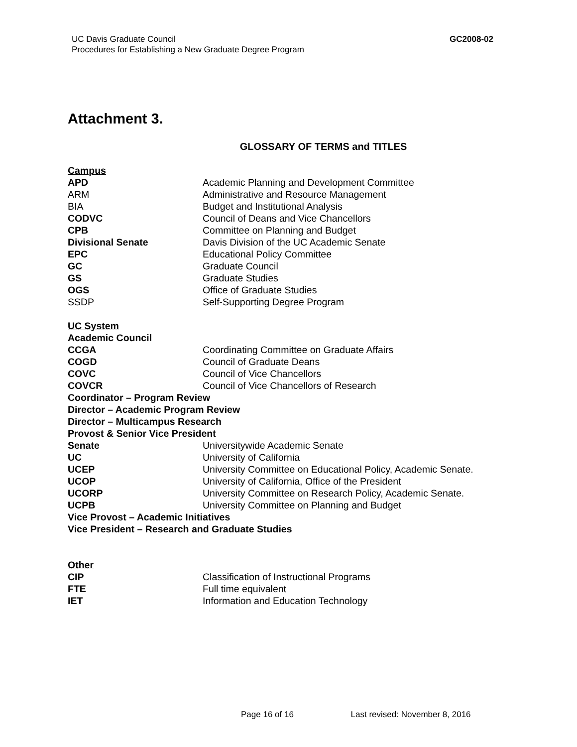UC Davis Graduate Council
Procedures for Establishing a New Graduate Degree Program
GC2008-02
Attachment 3.
GLOSSARY OF TERMS and TITLES
Campus
APD Academic Planning and Development Committee
ARM Administrative and Resource Management
BIA Budget and Institutional Analysis
CODVC Council of Deans and Vice Chancellors
CPB Committee on Planning and Budget
Divisional Senate Davis Division of the UC Academic Senate
EPC Educational Policy Committee
GC Graduate Council
GS Graduate Studies
OGS Office of Graduate Studies
SSDP Self-Supporting Degree Program
UC System
Academic Council
CCGA Coordinating Committee on Graduate Affairs
COGD Council of Graduate Deans
COVC Council of Vice Chancellors
COVCR Council of Vice Chancellors of Research
Coordinator – Program Review
Director – Academic Program Review
Director – Multicampus Research
Provost & Senior Vice President
Senate Universitywide Academic Senate
UC University of California
UCEP University Committee on Educational Policy, Academic Senate.
UCOP University of California, Office of the President
UCORP University Committee on Research Policy, Academic Senate.
UCPB University Committee on Planning and Budget
Vice Provost – Academic Initiatives
Vice President – Research and Graduate Studies
Other
CIP Classification of Instructional Programs
FTE Full time equivalent
IET Information and Education Technology
Page 16 of 16 Last revised: November 8, 2016